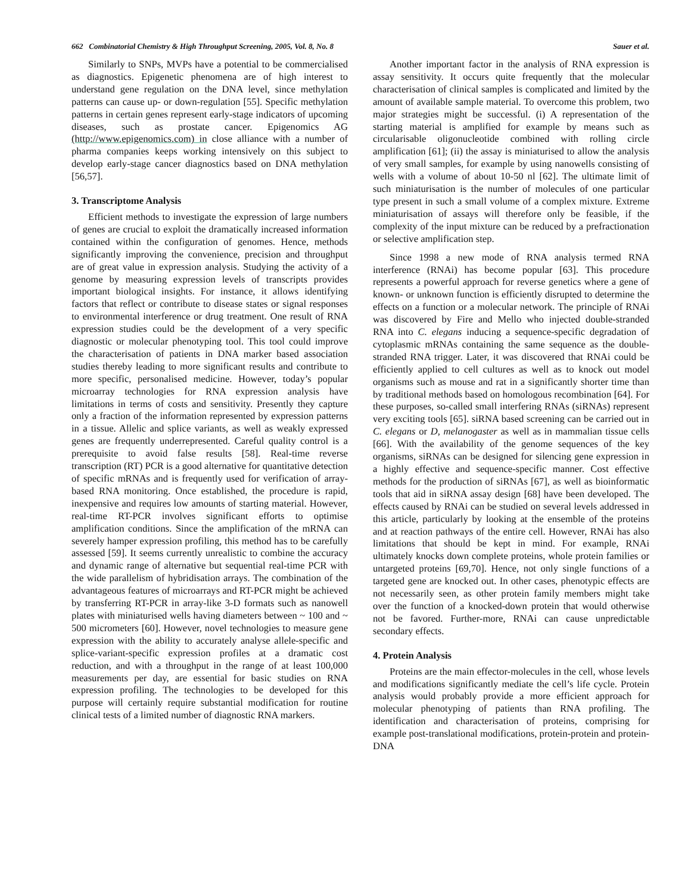662 Combinatorial Chemistry & High Throughput Screening, 2005, Vol. 8, No. 8 Sauer et al.
Similarly to SNPs, MVPs have a potential to be commercialised as diagnostics. Epigenetic phenomena are of high interest to understand gene regulation on the DNA level, since methylation patterns can cause up- or down-regulation [55]. Specific methylation patterns in certain genes represent early-stage indicators of upcoming diseases, such as prostate cancer. Epigenomics AG (http://www.epigenomics.com) in close alliance with a number of pharma companies keeps working intensively on this subject to develop early-stage cancer diagnostics based on DNA methylation [56,57].
3. Transcriptome Analysis
Efficient methods to investigate the expression of large numbers of genes are crucial to exploit the dramatically increased information contained within the configuration of genomes. Hence, methods significantly improving the convenience, precision and throughput are of great value in expression analysis. Studying the activity of a genome by measuring expression levels of transcripts provides important biological insights. For instance, it allows identifying factors that reflect or contribute to disease states or signal responses to environmental interference or drug treatment. One result of RNA expression studies could be the development of a very specific diagnostic or molecular phenotyping tool. This tool could improve the characterisation of patients in DNA marker based association studies thereby leading to more significant results and contribute to more specific, personalised medicine. However, today’s popular microarray technologies for RNA expression analysis have limitations in terms of costs and sensitivity. Presently they capture only a fraction of the information represented by expression patterns in a tissue. Allelic and splice variants, as well as weakly expressed genes are frequently underrepresented. Careful quality control is a prerequisite to avoid false results [58]. Real-time reverse transcription (RT) PCR is a good alternative for quantitative detection of specific mRNAs and is frequently used for verification of array-based RNA monitoring. Once established, the procedure is rapid, inexpensive and requires low amounts of starting material. However, real-time RT-PCR involves significant efforts to optimise amplification conditions. Since the amplification of the mRNA can severely hamper expression profiling, this method has to be carefully assessed [59]. It seems currently unrealistic to combine the accuracy and dynamic range of alternative but sequential real-time PCR with the wide parallelism of hybridisation arrays. The combination of the advantageous features of microarrays and RT-PCR might be achieved by transferring RT-PCR in array-like 3-D formats such as nanowell plates with miniaturised wells having diameters between ~ 100 and ~ 500 micrometers [60]. However, novel technologies to measure gene expression with the ability to accurately analyse allele-specific and splice-variant-specific expression profiles at a dramatic cost reduction, and with a throughput in the range of at least 100,000 measurements per day, are essential for basic studies on RNA expression profiling. The technologies to be developed for this purpose will certainly require substantial modification for routine clinical tests of a limited number of diagnostic RNA markers.
Another important factor in the analysis of RNA expression is assay sensitivity. It occurs quite frequently that the molecular characterisation of clinical samples is complicated and limited by the amount of available sample material. To overcome this problem, two major strategies might be successful. (i) A representation of the starting material is amplified for example by means such as circularisable oligonucleotide combined with rolling circle amplification [61]; (ii) the assay is miniaturised to allow the analysis of very small samples, for example by using nanowells consisting of wells with a volume of about 10-50 nl [62]. The ultimate limit of such miniaturisation is the number of molecules of one particular type present in such a small volume of a complex mixture. Extreme miniaturisation of assays will therefore only be feasible, if the complexity of the input mixture can be reduced by a prefractionation or selective amplification step.
Since 1998 a new mode of RNA analysis termed RNA interference (RNAi) has become popular [63]. This procedure represents a powerful approach for reverse genetics where a gene of known- or unknown function is efficiently disrupted to determine the effects on a function or a molecular network. The principle of RNAi was discovered by Fire and Mello who injected double-stranded RNA into C. elegans inducing a sequence-specific degradation of cytoplasmic mRNAs containing the same sequence as the double-stranded RNA trigger. Later, it was discovered that RNAi could be efficiently applied to cell cultures as well as to knock out model organisms such as mouse and rat in a significantly shorter time than by traditional methods based on homologous recombination [64]. For these purposes, so-called small interfering RNAs (siRNAs) represent very exciting tools [65]. siRNA based screening can be carried out in C. elegans or D, melanogaster as well as in mammalian tissue cells [66]. With the availability of the genome sequences of the key organisms, siRNAs can be designed for silencing gene expression in a highly effective and sequence-specific manner. Cost effective methods for the production of siRNAs [67], as well as bioinformatic tools that aid in siRNA assay design [68] have been developed. The effects caused by RNAi can be studied on several levels addressed in this article, particularly by looking at the ensemble of the proteins and at reaction pathways of the entire cell. However, RNAi has also limitations that should be kept in mind. For example, RNAi ultimately knocks down complete proteins, whole protein families or untargeted proteins [69,70]. Hence, not only single functions of a targeted gene are knocked out. In other cases, phenotypic effects are not necessarily seen, as other protein family members might take over the function of a knocked-down protein that would otherwise not be favored. Further-more, RNAi can cause unpredictable secondary effects.
4. Protein Analysis
Proteins are the main effector-molecules in the cell, whose levels and modifications significantly mediate the cell’s life cycle. Protein analysis would probably provide a more efficient approach for molecular phenotyping of patients than RNA profiling. The identification and characterisation of proteins, comprising for example post-translational modifications, protein-protein and protein-DNA